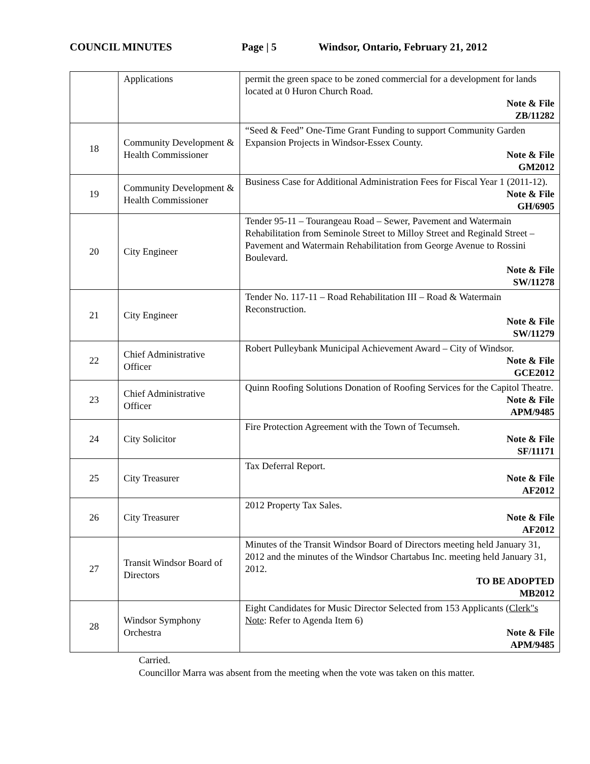COUNCIL MINUTES Page | 5 Windsor, Ontario, February 21, 2012
| | Applications | permit the green space to be zoned commercial for a development for lands located at 0 Huron Church Road. Note & File ZB/11282 |
| 18 | Community Development & Health Commissioner | “Seed & Feed” One-Time Grant Funding to support Community Garden Expansion Projects in Windsor-Essex County. Note & File GM2012 |
| 19 | Community Development & Health Commissioner | Business Case for Additional Administration Fees for Fiscal Year 1 (2011-12). Note & File GH/6905 |
| 20 | City Engineer | Tender 95-11 – Tourangeau Road – Sewer, Pavement and Watermain Rehabilitation from Seminole Street to Milloy Street and Reginald Street – Pavement and Watermain Rehabilitation from George Avenue to Rossini Boulevard. Note & File SW/11278 |
| 21 | City Engineer | Tender No. 117-11 – Road Rehabilitation III – Road & Watermain Reconstruction. Note & File SW/11279 |
| 22 | Chief Administrative Officer | Robert Pulleybank Municipal Achievement Award – City of Windsor. Note & File GCE2012 |
| 23 | Chief Administrative Officer | Quinn Roofing Solutions Donation of Roofing Services for the Capitol Theatre. Note & File APM/9485 |
| 24 | City Solicitor | Fire Protection Agreement with the Town of Tecumseh. Note & File SF/11171 |
| 25 | City Treasurer | Tax Deferral Report. Note & File AF2012 |
| 26 | City Treasurer | 2012 Property Tax Sales. Note & File AF2012 |
| 27 | Transit Windsor Board of Directors | Minutes of the Transit Windsor Board of Directors meeting held January 31, 2012 and the minutes of the Windsor Chartabus Inc. meeting held January 31, 2012. TO BE ADOPTED MB2012 |
| 28 | Windsor Symphony Orchestra | Eight Candidates for Music Director Selected from 153 Applicants ( Clerk"s Note : Refer to Agenda Item 6) Note & File APM/9485 |
Carried.
Councillor Marra was absent from the meeting when the vote was taken on this matter.